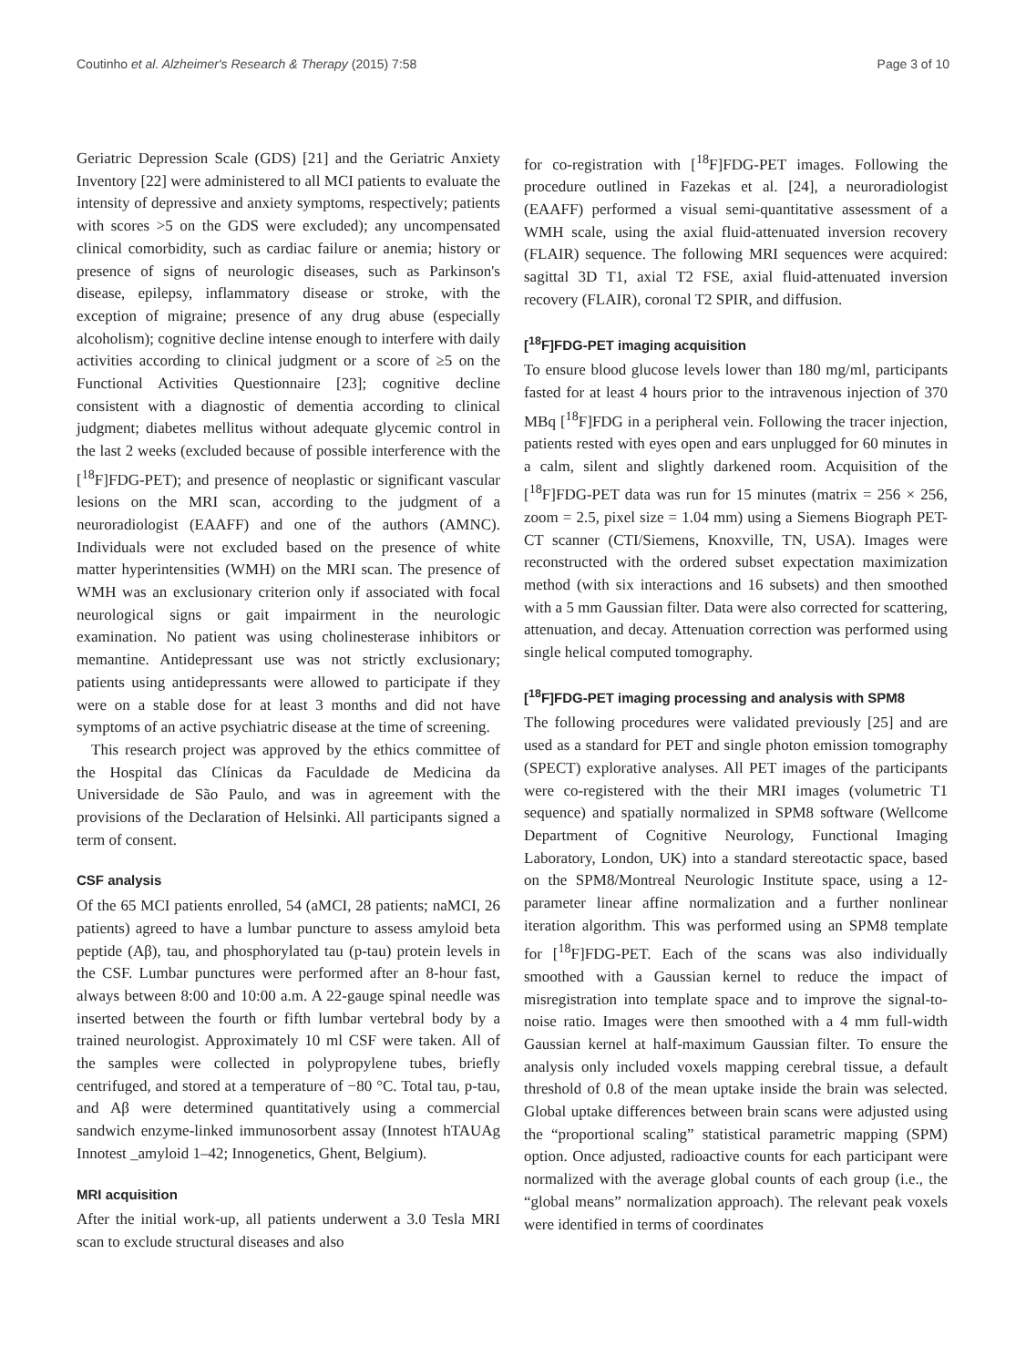Coutinho et al. Alzheimer's Research & Therapy (2015) 7:58 Page 3 of 10
Geriatric Depression Scale (GDS) [21] and the Geriatric Anxiety Inventory [22] were administered to all MCI patients to evaluate the intensity of depressive and anxiety symptoms, respectively; patients with scores >5 on the GDS were excluded); any uncompensated clinical comorbidity, such as cardiac failure or anemia; history or presence of signs of neurologic diseases, such as Parkinson's disease, epilepsy, inflammatory disease or stroke, with the exception of migraine; presence of any drug abuse (especially alcoholism); cognitive decline intense enough to interfere with daily activities according to clinical judgment or a score of ≥5 on the Functional Activities Questionnaire [23]; cognitive decline consistent with a diagnostic of dementia according to clinical judgment; diabetes mellitus without adequate glycemic control in the last 2 weeks (excluded because of possible interference with the [<sup>18</sup>F]FDG-PET); and presence of neoplastic or significant vascular lesions on the MRI scan, according to the judgment of a neuroradiologist (EAAFF) and one of the authors (AMNC). Individuals were not excluded based on the presence of white matter hyperintensities (WMH) on the MRI scan. The presence of WMH was an exclusionary criterion only if associated with focal neurological signs or gait impairment in the neurologic examination. No patient was using cholinesterase inhibitors or memantine. Antidepressant use was not strictly exclusionary; patients using antidepressants were allowed to participate if they were on a stable dose for at least 3 months and did not have symptoms of an active psychiatric disease at the time of screening.
This research project was approved by the ethics committee of the Hospital das Clínicas da Faculdade de Medicina da Universidade de São Paulo, and was in agreement with the provisions of the Declaration of Helsinki. All participants signed a term of consent.
CSF analysis
Of the 65 MCI patients enrolled, 54 (aMCI, 28 patients; naMCI, 26 patients) agreed to have a lumbar puncture to assess amyloid beta peptide (Aβ), tau, and phosphorylated tau (p-tau) protein levels in the CSF. Lumbar punctures were performed after an 8-hour fast, always between 8:00 and 10:00 a.m. A 22-gauge spinal needle was inserted between the fourth or fifth lumbar vertebral body by a trained neurologist. Approximately 10 ml CSF were taken. All of the samples were collected in polypropylene tubes, briefly centrifuged, and stored at a temperature of −80 °C. Total tau, p-tau, and Aβ were determined quantitatively using a commercial sandwich enzyme-linked immunosorbent assay (Innotest hTAUAg Innotest _amyloid 1–42; Innogenetics, Ghent, Belgium).
MRI acquisition
After the initial work-up, all patients underwent a 3.0 Tesla MRI scan to exclude structural diseases and also
for co-registration with [<sup>18</sup>F]FDG-PET images. Following the procedure outlined in Fazekas et al. [24], a neuroradiologist (EAAFF) performed a visual semi-quantitative assessment of a WMH scale, using the axial fluid-attenuated inversion recovery (FLAIR) sequence. The following MRI sequences were acquired: sagittal 3D T1, axial T2 FSE, axial fluid-attenuated inversion recovery (FLAIR), coronal T2 SPIR, and diffusion.
[<sup>18</sup>F]FDG-PET imaging acquisition
To ensure blood glucose levels lower than 180 mg/ml, participants fasted for at least 4 hours prior to the intravenous injection of 370 MBq [<sup>18</sup>F]FDG in a peripheral vein. Following the tracer injection, patients rested with eyes open and ears unplugged for 60 minutes in a calm, silent and slightly darkened room. Acquisition of the [<sup>18</sup>F]FDG-PET data was run for 15 minutes (matrix = 256 × 256, zoom = 2.5, pixel size = 1.04 mm) using a Siemens Biograph PET-CT scanner (CTI/Siemens, Knoxville, TN, USA). Images were reconstructed with the ordered subset expectation maximization method (with six interactions and 16 subsets) and then smoothed with a 5 mm Gaussian filter. Data were also corrected for scattering, attenuation, and decay. Attenuation correction was performed using single helical computed tomography.
[<sup>18</sup>F]FDG-PET imaging processing and analysis with SPM8
The following procedures were validated previously [25] and are used as a standard for PET and single photon emission tomography (SPECT) explorative analyses. All PET images of the participants were co-registered with the their MRI images (volumetric T1 sequence) and spatially normalized in SPM8 software (Wellcome Department of Cognitive Neurology, Functional Imaging Laboratory, London, UK) into a standard stereotactic space, based on the SPM8/Montreal Neurologic Institute space, using a 12-parameter linear affine normalization and a further nonlinear iteration algorithm. This was performed using an SPM8 template for [<sup>18</sup>F]FDG-PET. Each of the scans was also individually smoothed with a Gaussian kernel to reduce the impact of misregistration into template space and to improve the signal-to-noise ratio. Images were then smoothed with a 4 mm full-width Gaussian kernel at half-maximum Gaussian filter. To ensure the analysis only included voxels mapping cerebral tissue, a default threshold of 0.8 of the mean uptake inside the brain was selected. Global uptake differences between brain scans were adjusted using the “proportional scaling” statistical parametric mapping (SPM) option. Once adjusted, radioactive counts for each participant were normalized with the average global counts of each group (i.e., the “global means” normalization approach). The relevant peak voxels were identified in terms of coordinates